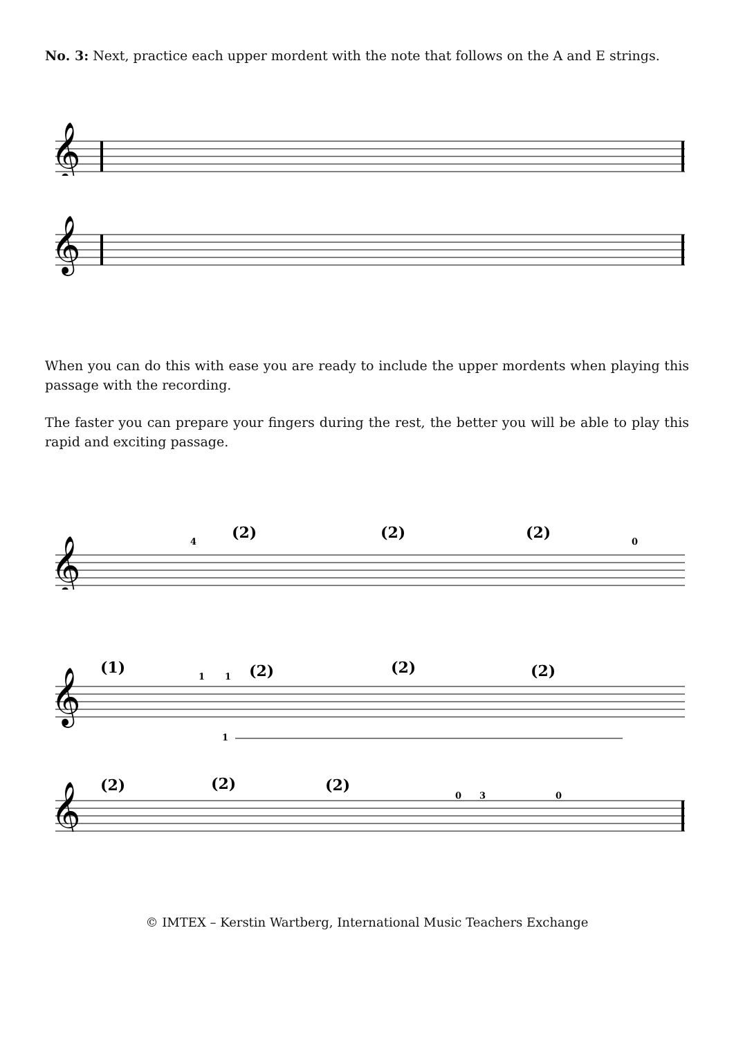No. 3: Next, practice each upper mordent with the note that follows on the A and E strings.
𝄞
𝄞
When you can do this with ease you are ready to include the upper mordents when playing this passage with the recording.
The faster you can prepare your fingers during the rest, the better you will be able to play this rapid and exciting passage.
(2)
(2)
(2)
4
0
𝄞
(1)
(2)
(2)
(2)
1
1
𝄞
1
(2)
(2)
(2)
0
3
0
𝄞
© IMTEX – Kerstin Wartberg, International Music Teachers Exchange